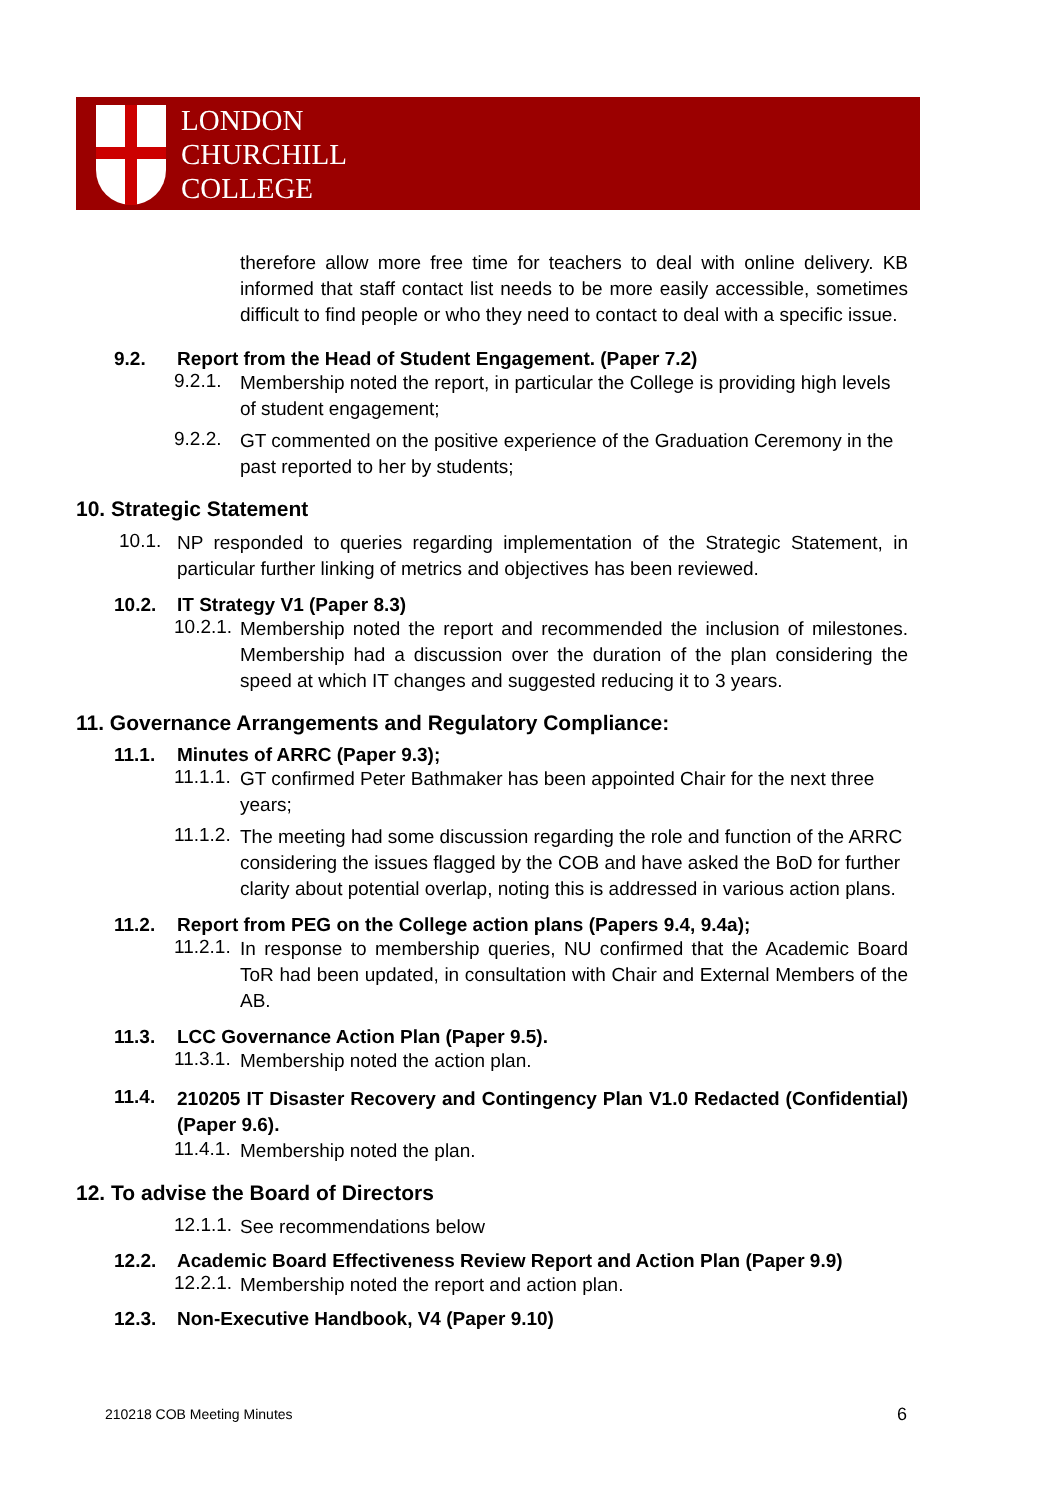LONDON
CHURCHILL
COLLEGE
therefore allow more free time for teachers to deal with online delivery. KB informed that staff contact list needs to be more easily accessible, sometimes difficult to find people or who they need to contact to deal with a specific issue.
9.2. Report from the Head of Student Engagement. (Paper 7.2)
9.2.1.
Membership noted the report, in particular the College is providing high levels of student engagement;
9.2.2.
GT commented on the positive experience of the Graduation Ceremony in the past reported to her by students;
10. Strategic Statement
10.1.
NP responded to queries regarding implementation of the Strategic Statement, in particular further linking of metrics and objectives has been reviewed.
10.2. IT Strategy V1 (Paper 8.3)
10.2.1.
Membership noted the report and recommended the inclusion of milestones. Membership had a discussion over the duration of the plan considering the speed at which IT changes and suggested reducing it to 3 years.
11. Governance Arrangements and Regulatory Compliance:
11.1. Minutes of ARRC (Paper 9.3);
11.1.1.
GT confirmed Peter Bathmaker has been appointed Chair for the next three years;
11.1.2.
The meeting had some discussion regarding the role and function of the ARRC considering the issues flagged by the COB and have asked the BoD for further clarity about potential overlap, noting this is addressed in various action plans.
11.2. Report from PEG on the College action plans (Papers 9.4, 9.4a);
11.2.1.
In response to membership queries, NU confirmed that the Academic Board ToR had been updated, in consultation with Chair and External Members of the AB.
11.3. LCC Governance Action Plan (Paper 9.5).
11.3.1.
Membership noted the action plan.
11.4.
210205 IT Disaster Recovery and Contingency Plan V1.0 Redacted (Confidential) (Paper 9.6).
11.4.1.
Membership noted the plan.
12. To advise the Board of Directors
12.1.1.
See recommendations below
12.2. Academic Board Effectiveness Review Report and Action Plan (Paper 9.9)
12.2.1.
Membership noted the report and action plan.
12.3. Non-Executive Handbook, V4 (Paper 9.10)
210218 COB Meeting Minutes 6